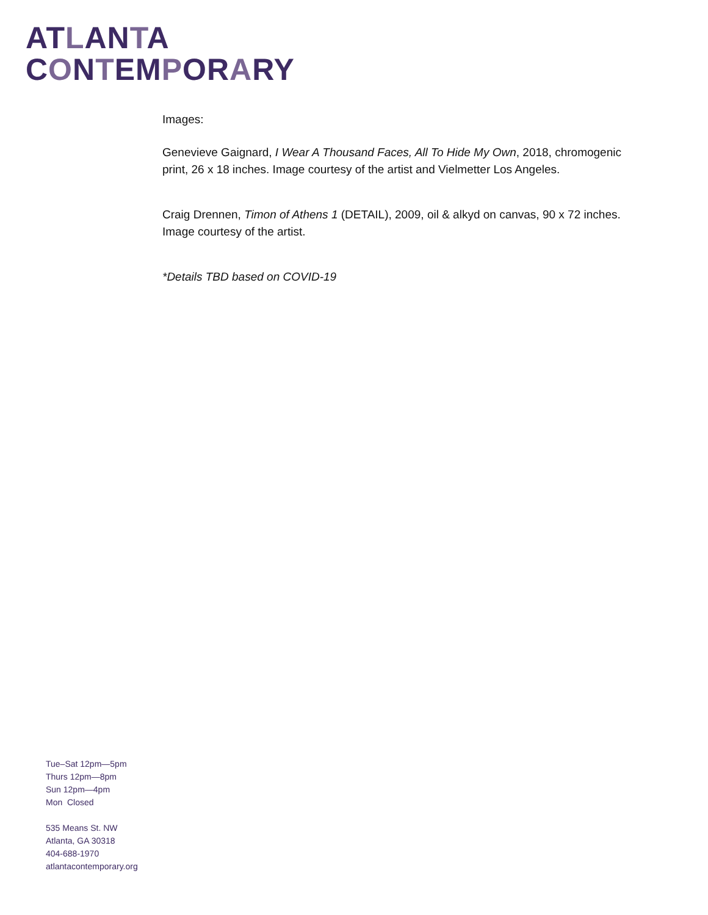ATLANTA
CONTEMPORARY
Images:
Genevieve Gaignard, I Wear A Thousand Faces, All To Hide My Own, 2018, chromogenic print, 26 x 18 inches. Image courtesy of the artist and Vielmetter Los Angeles.
Craig Drennen, Timon of Athens 1 (DETAIL), 2009, oil & alkyd on canvas, 90 x 72 inches. Image courtesy of the artist.
*Details TBD based on COVID-19
Tue–Sat 12pm—5pm
Thurs 12pm—8pm
Sun 12pm—4pm
Mon Closed
535 Means St. NW
Atlanta, GA 30318
404-688-1970
atlantacontemporary.org